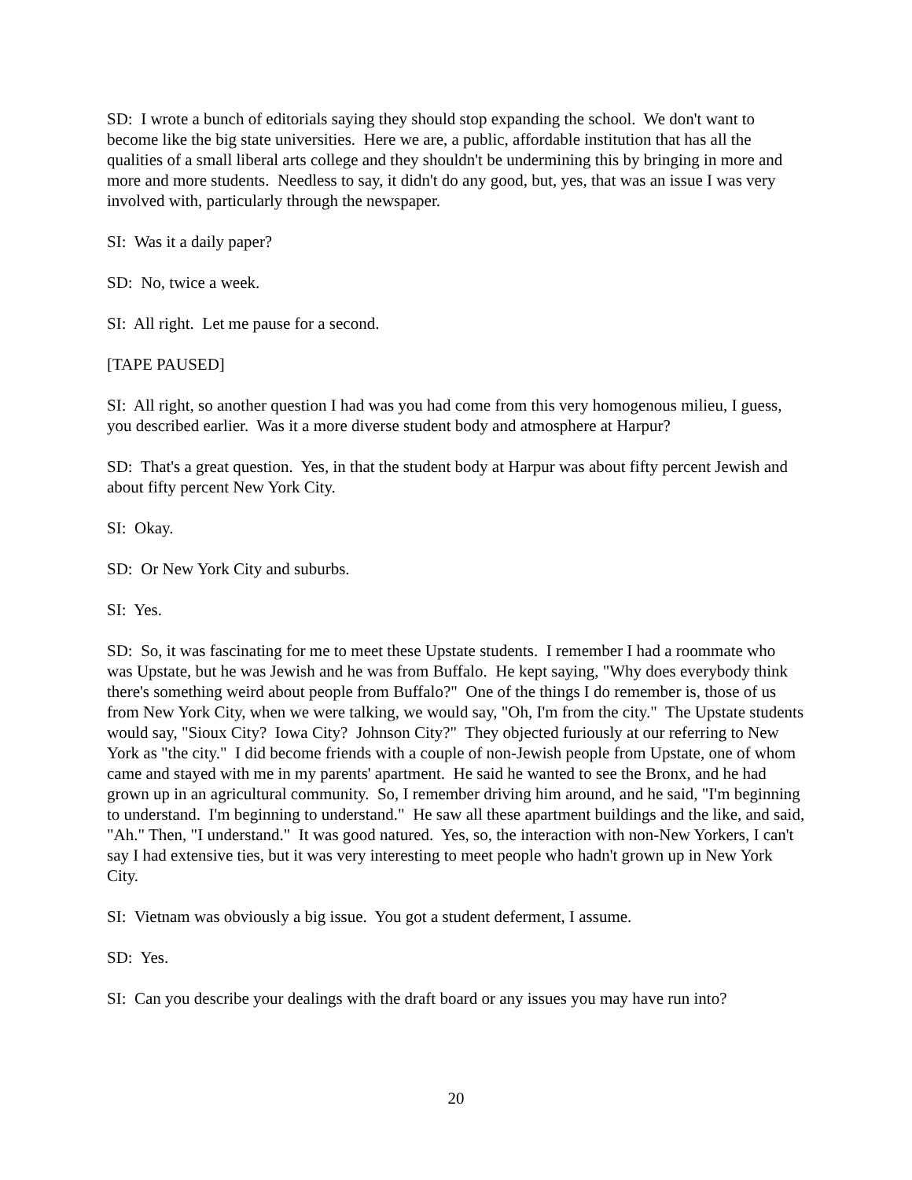SD: I wrote a bunch of editorials saying they should stop expanding the school. We don't want to become like the big state universities. Here we are, a public, affordable institution that has all the qualities of a small liberal arts college and they shouldn't be undermining this by bringing in more and more and more students. Needless to say, it didn't do any good, but, yes, that was an issue I was very involved with, particularly through the newspaper.
SI: Was it a daily paper?
SD: No, twice a week.
SI: All right. Let me pause for a second.
[TAPE PAUSED]
SI: All right, so another question I had was you had come from this very homogenous milieu, I guess, you described earlier. Was it a more diverse student body and atmosphere at Harpur?
SD: That's a great question. Yes, in that the student body at Harpur was about fifty percent Jewish and about fifty percent New York City.
SI: Okay.
SD: Or New York City and suburbs.
SI: Yes.
SD: So, it was fascinating for me to meet these Upstate students. I remember I had a roommate who was Upstate, but he was Jewish and he was from Buffalo. He kept saying, "Why does everybody think there's something weird about people from Buffalo?" One of the things I do remember is, those of us from New York City, when we were talking, we would say, "Oh, I'm from the city." The Upstate students would say, "Sioux City? Iowa City? Johnson City?" They objected furiously at our referring to New York as "the city." I did become friends with a couple of non-Jewish people from Upstate, one of whom came and stayed with me in my parents' apartment. He said he wanted to see the Bronx, and he had grown up in an agricultural community. So, I remember driving him around, and he said, "I'm beginning to understand. I'm beginning to understand." He saw all these apartment buildings and the like, and said, "Ah." Then, "I understand." It was good natured. Yes, so, the interaction with non-New Yorkers, I can't say I had extensive ties, but it was very interesting to meet people who hadn't grown up in New York City.
SI: Vietnam was obviously a big issue. You got a student deferment, I assume.
SD: Yes.
SI: Can you describe your dealings with the draft board or any issues you may have run into?
20